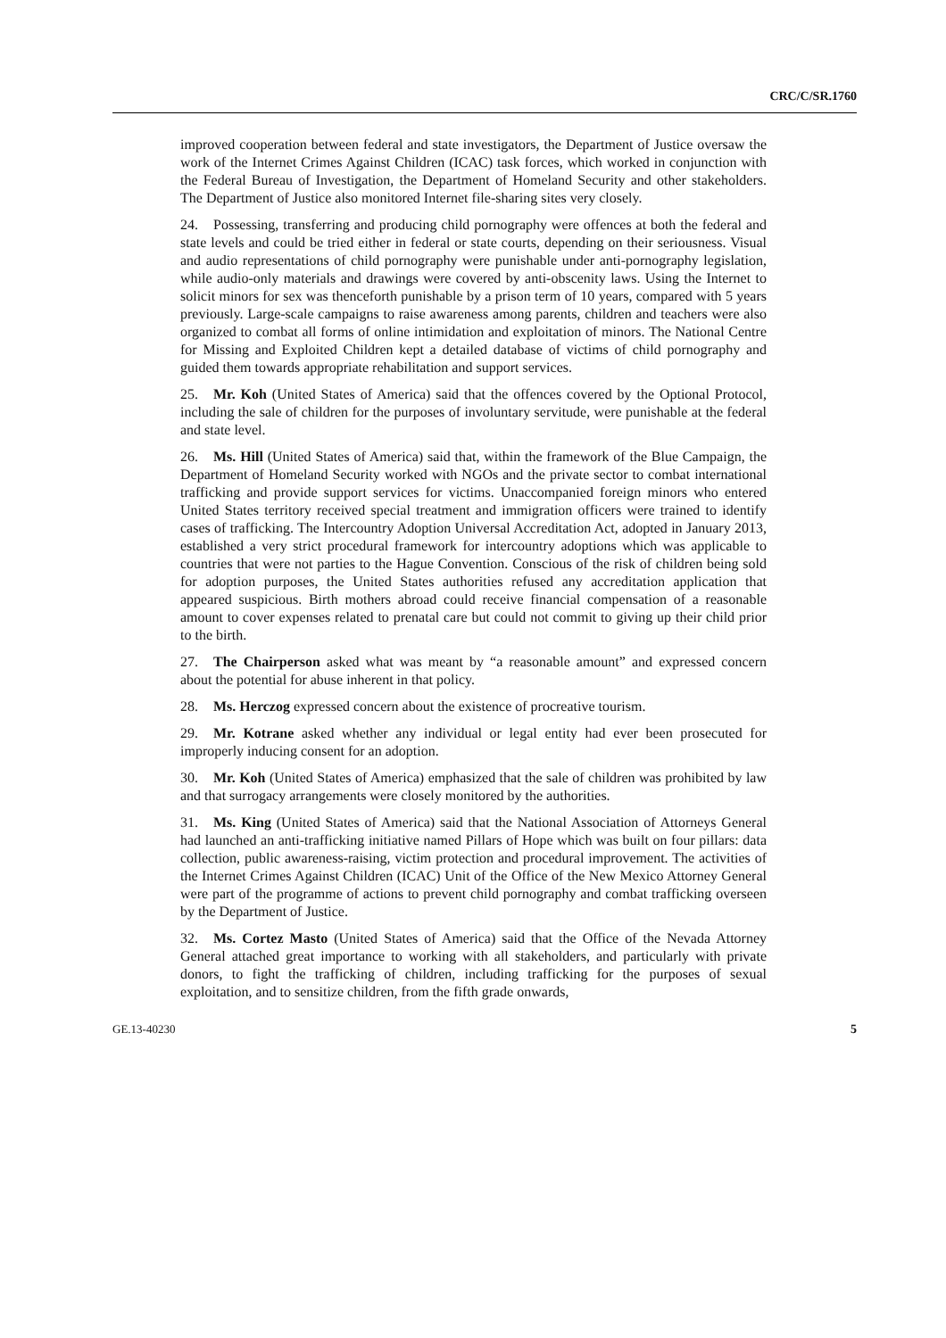CRC/C/SR.1760
improved cooperation between federal and state investigators, the Department of Justice oversaw the work of the Internet Crimes Against Children (ICAC) task forces, which worked in conjunction with the Federal Bureau of Investigation, the Department of Homeland Security and other stakeholders. The Department of Justice also monitored Internet file-sharing sites very closely.
24. Possessing, transferring and producing child pornography were offences at both the federal and state levels and could be tried either in federal or state courts, depending on their seriousness. Visual and audio representations of child pornography were punishable under anti-pornography legislation, while audio-only materials and drawings were covered by anti-obscenity laws. Using the Internet to solicit minors for sex was thenceforth punishable by a prison term of 10 years, compared with 5 years previously. Large-scale campaigns to raise awareness among parents, children and teachers were also organized to combat all forms of online intimidation and exploitation of minors. The National Centre for Missing and Exploited Children kept a detailed database of victims of child pornography and guided them towards appropriate rehabilitation and support services.
25. Mr. Koh (United States of America) said that the offences covered by the Optional Protocol, including the sale of children for the purposes of involuntary servitude, were punishable at the federal and state level.
26. Ms. Hill (United States of America) said that, within the framework of the Blue Campaign, the Department of Homeland Security worked with NGOs and the private sector to combat international trafficking and provide support services for victims. Unaccompanied foreign minors who entered United States territory received special treatment and immigration officers were trained to identify cases of trafficking. The Intercountry Adoption Universal Accreditation Act, adopted in January 2013, established a very strict procedural framework for intercountry adoptions which was applicable to countries that were not parties to the Hague Convention. Conscious of the risk of children being sold for adoption purposes, the United States authorities refused any accreditation application that appeared suspicious. Birth mothers abroad could receive financial compensation of a reasonable amount to cover expenses related to prenatal care but could not commit to giving up their child prior to the birth.
27. The Chairperson asked what was meant by “a reasonable amount” and expressed concern about the potential for abuse inherent in that policy.
28. Ms. Herczog expressed concern about the existence of procreative tourism.
29. Mr. Kotrane asked whether any individual or legal entity had ever been prosecuted for improperly inducing consent for an adoption.
30. Mr. Koh (United States of America) emphasized that the sale of children was prohibited by law and that surrogacy arrangements were closely monitored by the authorities.
31. Ms. King (United States of America) said that the National Association of Attorneys General had launched an anti-trafficking initiative named Pillars of Hope which was built on four pillars: data collection, public awareness-raising, victim protection and procedural improvement. The activities of the Internet Crimes Against Children (ICAC) Unit of the Office of the New Mexico Attorney General were part of the programme of actions to prevent child pornography and combat trafficking overseen by the Department of Justice.
32. Ms. Cortez Masto (United States of America) said that the Office of the Nevada Attorney General attached great importance to working with all stakeholders, and particularly with private donors, to fight the trafficking of children, including trafficking for the purposes of sexual exploitation, and to sensitize children, from the fifth grade onwards,
GE.13-40230 5